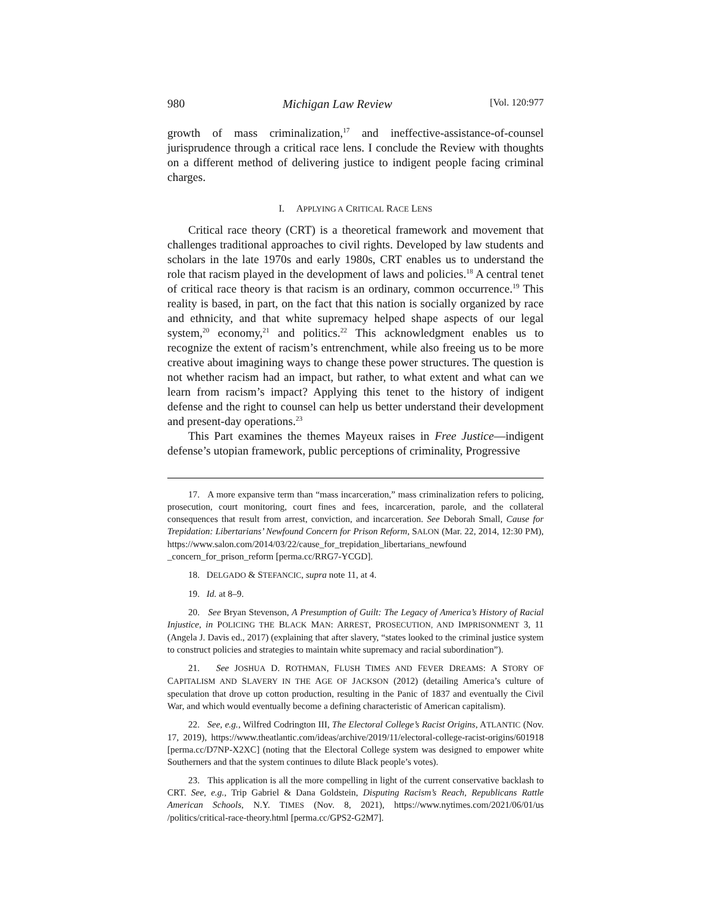980 Michigan Law Review [Vol. 120:977
growth of mass criminalization,<sup>17</sup> and ineffective-assistance-of-counsel jurisprudence through a critical race lens. I conclude the Review with thoughts on a different method of delivering justice to indigent people facing criminal charges.
I. APPLYING A CRITICAL RACE LENS
Critical race theory (CRT) is a theoretical framework and movement that challenges traditional approaches to civil rights. Developed by law students and scholars in the late 1970s and early 1980s, CRT enables us to understand the role that racism played in the development of laws and policies.<sup>18</sup> A central tenet of critical race theory is that racism is an ordinary, common occurrence.<sup>19</sup> This reality is based, in part, on the fact that this nation is socially organized by race and ethnicity, and that white supremacy helped shape aspects of our legal system,<sup>20</sup> economy,<sup>21</sup> and politics.<sup>22</sup> This acknowledgment enables us to recognize the extent of racism’s entrenchment, while also freeing us to be more creative about imagining ways to change these power structures. The question is not whether racism had an impact, but rather, to what extent and what can we learn from racism’s impact? Applying this tenet to the history of indigent defense and the right to counsel can help us better understand their development and present-day operations.<sup>23</sup>
This Part examines the themes Mayeux raises in Free Justice—indigent defense’s utopian framework, public perceptions of criminality, Progressive
17. A more expansive term than “mass incarceration,” mass criminalization refers to policing, prosecution, court monitoring, court fines and fees, incarceration, parole, and the collateral consequences that result from arrest, conviction, and incarceration. See Deborah Small, Cause for Trepidation: Libertarians’ Newfound Concern for Prison Reform, SALON (Mar. 22, 2014, 12:30 PM), https://www.salon.com/2014/03/22/cause_for_trepidation_libertarians_newfound _concern_for_prison_reform [perma.cc/RRG7-YCGD].
18. DELGADO & STEFANCIC, supra note 11, at 4.
19. Id. at 8–9.
20. See Bryan Stevenson, A Presumption of Guilt: The Legacy of America’s History of Racial Injustice, in POLICING THE BLACK MAN: ARREST, PROSECUTION, AND IMPRISONMENT 3, 11 (Angela J. Davis ed., 2017) (explaining that after slavery, “states looked to the criminal justice system to construct policies and strategies to maintain white supremacy and racial subordination”).
21. See JOSHUA D. ROTHMAN, FLUSH TIMES AND FEVER DREAMS: A STORY OF CAPITALISM AND SLAVERY IN THE AGE OF JACKSON (2012) (detailing America’s culture of speculation that drove up cotton production, resulting in the Panic of 1837 and eventually the Civil War, and which would eventually become a defining characteristic of American capitalism).
22. See, e.g., Wilfred Codrington III, The Electoral College’s Racist Origins, ATLANTIC (Nov. 17, 2019), https://www.theatlantic.com/ideas/archive/2019/11/electoral-college-racist-origins/601918 [perma.cc/D7NP-X2XC] (noting that the Electoral College system was designed to empower white Southerners and that the system continues to dilute Black people’s votes).
23. This application is all the more compelling in light of the current conservative backlash to CRT. See, e.g., Trip Gabriel & Dana Goldstein, Disputing Racism’s Reach, Republicans Rattle American Schools, N.Y. TIMES (Nov. 8, 2021), https://www.nytimes.com/2021/06/01/us /politics/critical-race-theory.html [perma.cc/GPS2-G2M7].